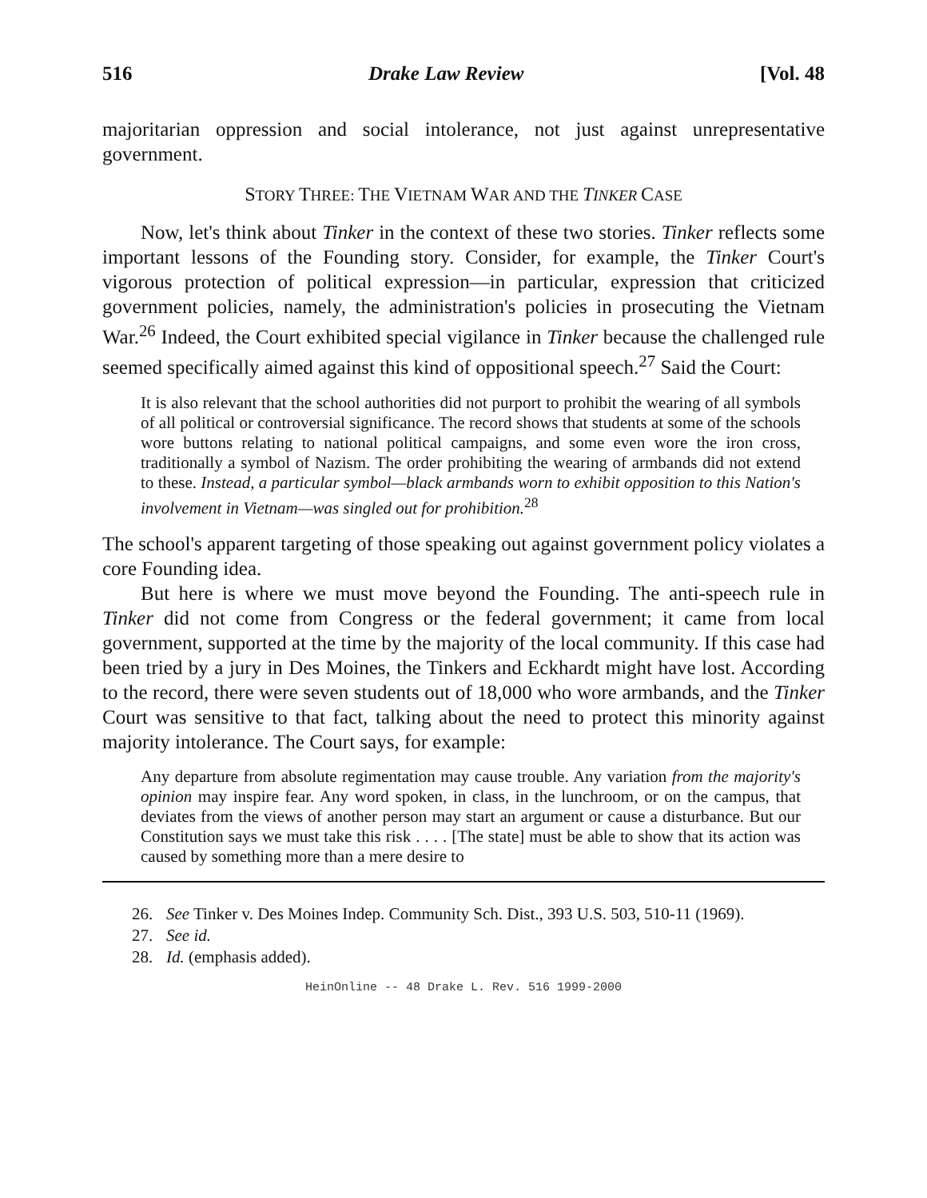516 Drake Law Review [Vol. 48
majoritarian oppression and social intolerance, not just against unrepresentative government.
STORY THREE: THE VIETNAM WAR AND THE TINKER CASE
Now, let's think about Tinker in the context of these two stories. Tinker reflects some important lessons of the Founding story. Consider, for example, the Tinker Court's vigorous protection of political expression—in particular, expression that criticized government policies, namely, the administration's policies in prosecuting the Vietnam War.<sup>26</sup> Indeed, the Court exhibited special vigilance in Tinker because the challenged rule seemed specifically aimed against this kind of oppositional speech.<sup>27</sup> Said the Court:
It is also relevant that the school authorities did not purport to prohibit the wearing of all symbols of all political or controversial significance. The record shows that students at some of the schools wore buttons relating to national political campaigns, and some even wore the iron cross, traditionally a symbol of Nazism. The order prohibiting the wearing of armbands did not extend to these. Instead, a particular symbol—black armbands worn to exhibit opposition to this Nation's involvement in Vietnam—was singled out for prohibition.<sup>28</sup>
The school's apparent targeting of those speaking out against government policy violates a core Founding idea.
But here is where we must move beyond the Founding. The anti-speech rule in Tinker did not come from Congress or the federal government; it came from local government, supported at the time by the majority of the local community. If this case had been tried by a jury in Des Moines, the Tinkers and Eckhardt might have lost. According to the record, there were seven students out of 18,000 who wore armbands, and the Tinker Court was sensitive to that fact, talking about the need to protect this minority against majority intolerance. The Court says, for example:
Any departure from absolute regimentation may cause trouble. Any variation from the majority's opinion may inspire fear. Any word spoken, in class, in the lunchroom, or on the campus, that deviates from the views of another person may start an argument or cause a disturbance. But our Constitution says we must take this risk . . . . [The state] must be able to show that its action was caused by something more than a mere desire to
26. See Tinker v. Des Moines Indep. Community Sch. Dist., 393 U.S. 503, 510-11 (1969).
27. See id.
28. Id. (emphasis added).
HeinOnline -- 48 Drake L. Rev. 516 1999-2000